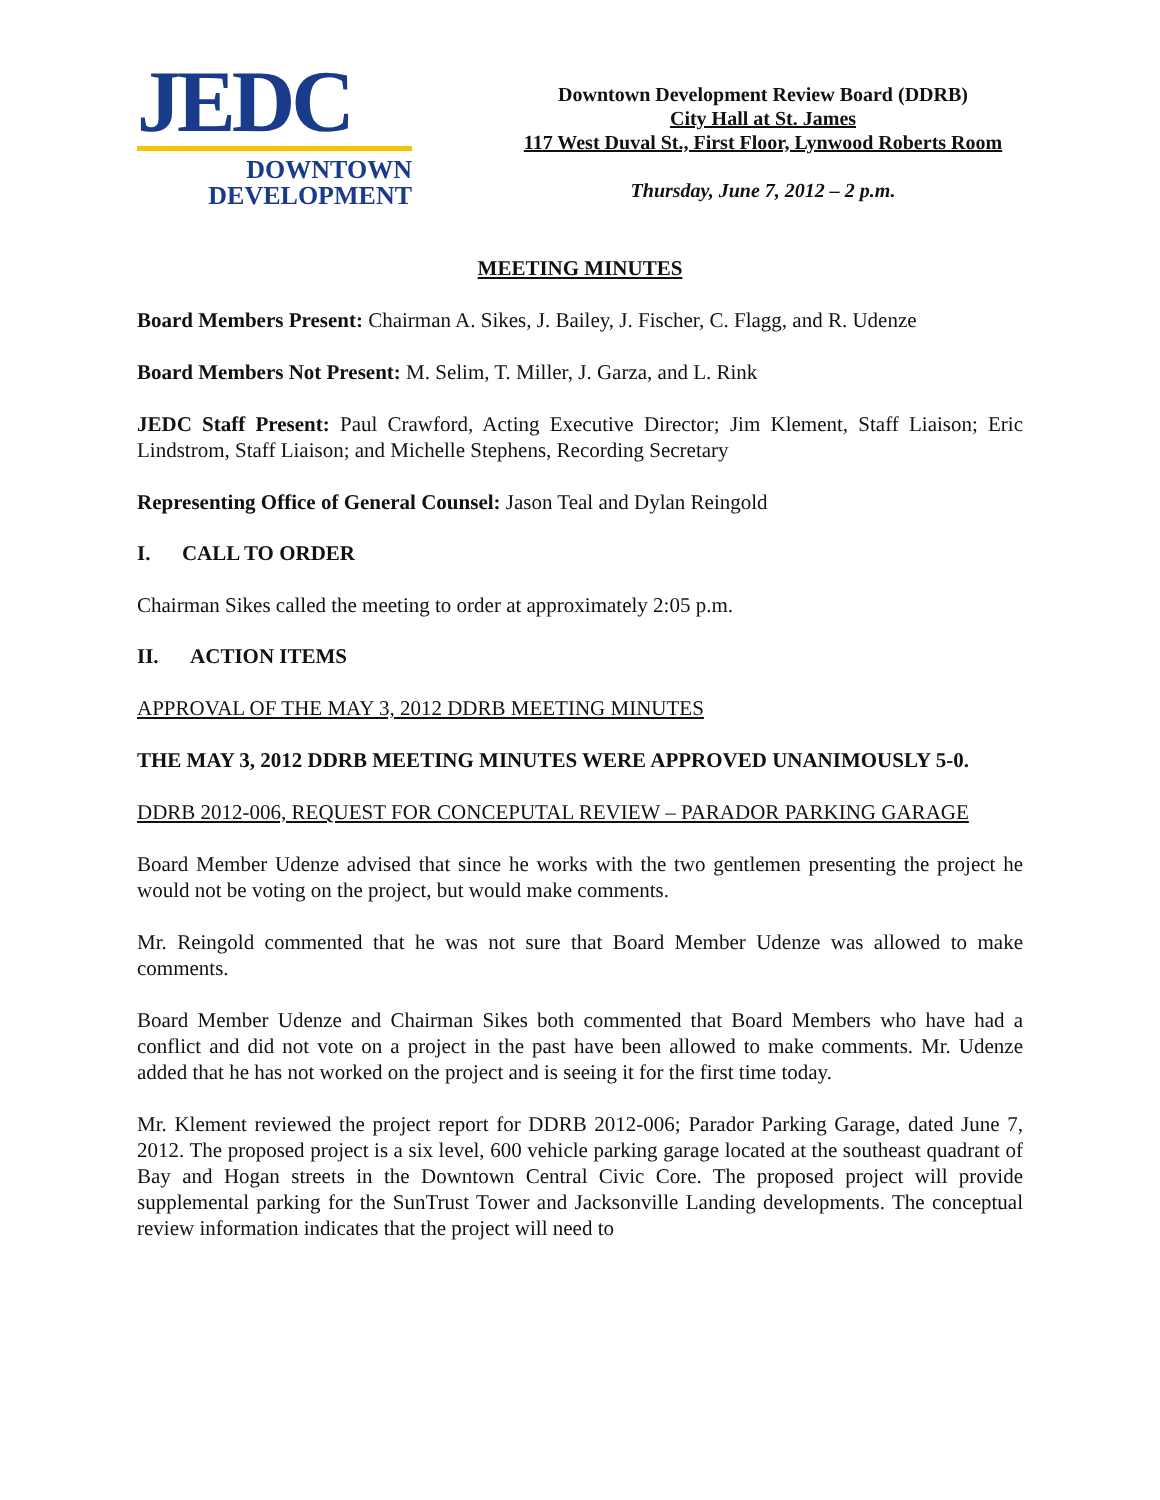JEDC
DOWNTOWN
DEVELOPMENT
Downtown Development Review Board (DDRB)
City Hall at St. James
117 West Duval St., First Floor, Lynwood Roberts Room
Thursday, June 7, 2012 – 2 p.m.
MEETING MINUTES
Board Members Present: Chairman A. Sikes, J. Bailey, J. Fischer, C. Flagg, and R. Udenze
Board Members Not Present: M. Selim, T. Miller, J. Garza, and L. Rink
JEDC Staff Present: Paul Crawford, Acting Executive Director; Jim Klement, Staff Liaison; Eric Lindstrom, Staff Liaison; and Michelle Stephens, Recording Secretary
Representing Office of General Counsel: Jason Teal and Dylan Reingold
I. CALL TO ORDER
Chairman Sikes called the meeting to order at approximately 2:05 p.m.
II. ACTION ITEMS
APPROVAL OF THE MAY 3, 2012 DDRB MEETING MINUTES
THE MAY 3, 2012 DDRB MEETING MINUTES WERE APPROVED UNANIMOUSLY 5-0.
DDRB 2012-006, REQUEST FOR CONCEPUTAL REVIEW – PARADOR PARKING GARAGE
Board Member Udenze advised that since he works with the two gentlemen presenting the project he would not be voting on the project, but would make comments.
Mr. Reingold commented that he was not sure that Board Member Udenze was allowed to make comments.
Board Member Udenze and Chairman Sikes both commented that Board Members who have had a conflict and did not vote on a project in the past have been allowed to make comments. Mr. Udenze added that he has not worked on the project and is seeing it for the first time today.
Mr. Klement reviewed the project report for DDRB 2012-006; Parador Parking Garage, dated June 7, 2012. The proposed project is a six level, 600 vehicle parking garage located at the southeast quadrant of Bay and Hogan streets in the Downtown Central Civic Core. The proposed project will provide supplemental parking for the SunTrust Tower and Jacksonville Landing developments. The conceptual review information indicates that the project will need to